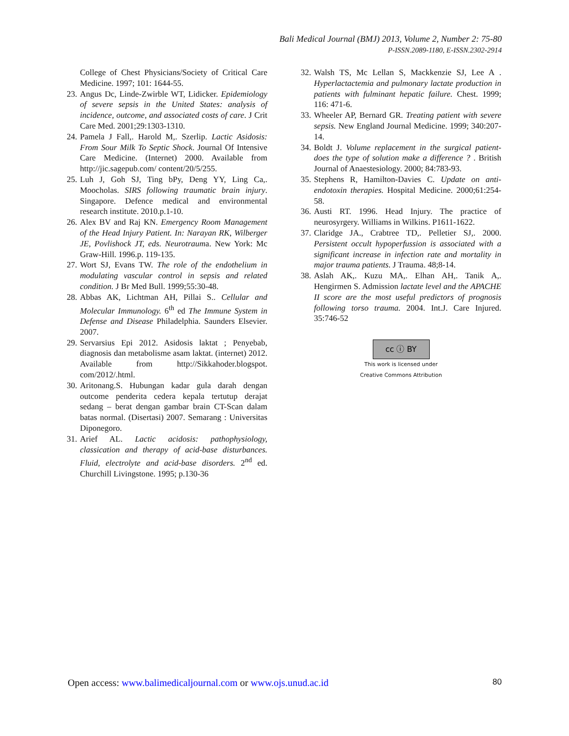Bali Medical Journal (BMJ) 2013, Volume 2, Number 2: 75-80
P-ISSN.2089-1180, E-ISSN.2302-2914
College of Chest Physicians/Society of Critical Care Medicine. 1997; 101: 1644-55.
23. Angus Dc, Linde-Zwirble WT, Lidicker. Epidemiology of severe sepsis in the United States: analysis of incidence, outcome, and associated costs of care. J Crit Care Med. 2001;29:1303-1310.
24. Pamela J Fall,. Harold M,. Szerlip. Lactic Asidosis: From Sour Milk To Septic Shock. Journal Of Intensive Care Medicine. (Internet) 2000. Available from http://jic.sagepub.com/ content/20/5/255.
25. Luh J, Goh SJ, Ting bPy, Deng YY, Ling Ca,. Moocholas. SIRS following traumatic brain injury. Singapore. Defence medical and environmental research institute. 2010.p.1-10.
26. Alex BV and Raj KN. Emergency Room Management of the Head Injury Patient. In: Narayan RK, Wilberger JE, Povlishock JT, eds. Neurotrauma. New York: Mc Graw-Hill. 1996.p. 119-135.
27. Wort SJ, Evans TW. The role of the endothelium in modulating vascular control in sepsis and related condition. J Br Med Bull. 1999;55:30-48.
28. Abbas AK, Lichtman AH, Pillai S.. Cellular and Molecular Immunology. 6<sup>th</sup> ed The Immune System in Defense and Disease Philadelphia. Saunders Elsevier. 2007.
29. Servarsius Epi 2012. Asidosis laktat ; Penyebab, diagnosis dan metabolisme asam laktat. (internet) 2012. Available from http://Sikkahoder.blogspot. com/2012/.html.
30. Aritonang.S. Hubungan kadar gula darah dengan outcome penderita cedera kepala tertutup derajat sedang – berat dengan gambar brain CT-Scan dalam batas normal. (Disertasi) 2007. Semarang : Universitas Diponegoro.
31. Arief AL. Lactic acidosis: pathophysiology, classication and therapy of acid-base disturbances. Fluid, electrolyte and acid-base disorders. 2<sup>nd</sup> ed. Churchill Livingstone. 1995; p.130-36
32. Walsh TS, Mc Lellan S, Mackkenzie SJ, Lee A . Hyperlactactemia and pulmonary lactate production in patients with fulminant hepatic failure. Chest. 1999; 116: 471-6.
33. Wheeler AP, Bernard GR. Treating patient with severe sepsis. New England Journal Medicine. 1999; 340:207-14.
34. Boldt J. Volume replacement in the surgical patient-does the type of solution make a difference ? . British Journal of Anaestesiology. 2000; 84:783-93.
35. Stephens R, Hamilton-Davies C. Update on anti-endotoxin therapies. Hospital Medicine. 2000;61:254-58.
36. Austi RT. 1996. Head Injury. The practice of neurosyrgery. Williams in Wilkins. P1611-1622.
37. Claridge JA., Crabtree TD,. Pelletier SJ,. 2000. Persistent occult hypoperfussion is associated with a significant increase in infection rate and mortality in major trauma patients. J Trauma. 48;8-14.
38. Aslah AK,. Kuzu MA,. Elhan AH,. Tanik A,. Hengirmen S. Admission lactate level and the APACHE II score are the most useful predictors of prognosis following torso trauma. 2004. Int.J. Care Injured. 35:746-52
cc ⓘ BY
This work is licensed under
Creative Commons Attribution
Open access: www.balimedicaljournal.com or www.ojs.unud.ac.id 80